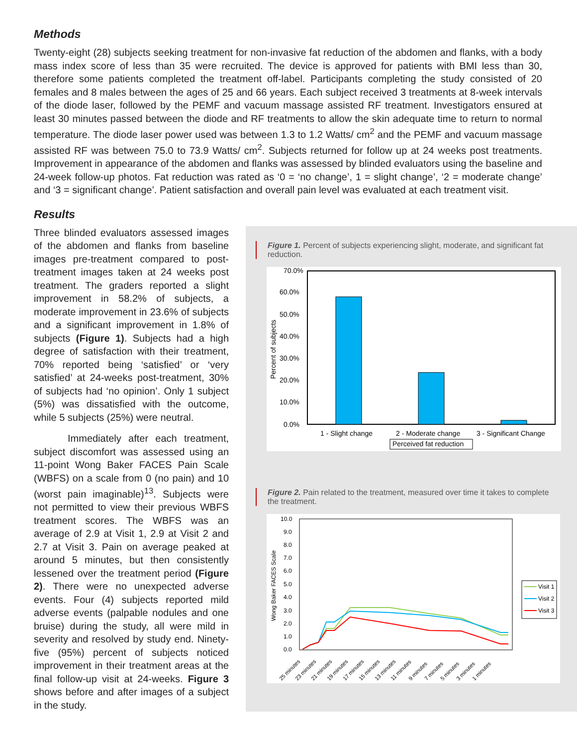Methods
Twenty-eight (28) subjects seeking treatment for non-invasive fat reduction of the abdomen and flanks, with a body mass index score of less than 35 were recruited. The device is approved for patients with BMI less than 30, therefore some patients completed the treatment off-label. Participants completing the study consisted of 20 females and 8 males between the ages of 25 and 66 years. Each subject received 3 treatments at 8-week intervals of the diode laser, followed by the PEMF and vacuum massage assisted RF treatment. Investigators ensured at least 30 minutes passed between the diode and RF treatments to allow the skin adequate time to return to normal temperature. The diode laser power used was between 1.3 to 1.2 Watts/ cm<sup>2</sup> and the PEMF and vacuum massage assisted RF was between 75.0 to 73.9 Watts/ cm<sup>2</sup>. Subjects returned for follow up at 24 weeks post treatments. Improvement in appearance of the abdomen and flanks was assessed by blinded evaluators using the baseline and 24-week follow-up photos. Fat reduction was rated as ‘0 = ‘no change’, 1 = slight change’, ‘2 = moderate change’ and ‘3 = significant change’. Patient satisfaction and overall pain level was evaluated at each treatment visit.
Results
Three blinded evaluators assessed images of the abdomen and flanks from baseline images pre-treatment compared to post-treatment images taken at 24 weeks post treatment. The graders reported a slight improvement in 58.2% of subjects, a moderate improvement in 23.6% of subjects and a significant improvement in 1.8% of subjects (Figure 1). Subjects had a high degree of satisfaction with their treatment, 70% reported being ‘satisfied’ or ‘very satisfied’ at 24-weeks post-treatment, 30% of subjects had ‘no opinion’. Only 1 subject (5%) was dissatisfied with the outcome, while 5 subjects (25%) were neutral.
Immediately after each treatment, subject discomfort was assessed using an 11-point Wong Baker FACES Pain Scale (WBFS) on a scale from 0 (no pain) and 10 (worst pain imaginable)<sup>13</sup>. Subjects were not permitted to view their previous WBFS treatment scores. The WBFS was an average of 2.9 at Visit 1, 2.9 at Visit 2 and 2.7 at Visit 3. Pain on average peaked at around 5 minutes, but then consistently lessened over the treatment period (Figure 2). There were no unexpected adverse events. Four (4) subjects reported mild adverse events (palpable nodules and one bruise) during the study, all were mild in severity and resolved by study end. Ninety-five (95%) percent of subjects noticed improvement in their treatment areas at the final follow-up visit at 24-weeks. Figure 3 shows before and after images of a subject in the study.
Figure 1. Percent of subjects experiencing slight, moderate, and significant fat reduction.
70.0%
60.0%
50.0%
40.0%
30.0%
20.0%
10.0%
0.0%
Percent of subjects
1 - Slight change
2 - Moderate change
3 - Significant Change
Perceived fat reduction
Figure 2. Pain related to the treatment, measured over time it takes to complete the treatment.
10.0
9.0
8.0
7.0
6.0
5.0
4.0
3.0
2.0
1.0
0.0
Wong Baker FACES Scale
Visit 1
Visit 2
Visit 3
25 minutes
23 minutes
21 minutes
19 minutes
17 minutes
15 minutes
13 minutes
11 minutes
9 minutes
7 minutes
5 minutes
3 minutes
1 minutes